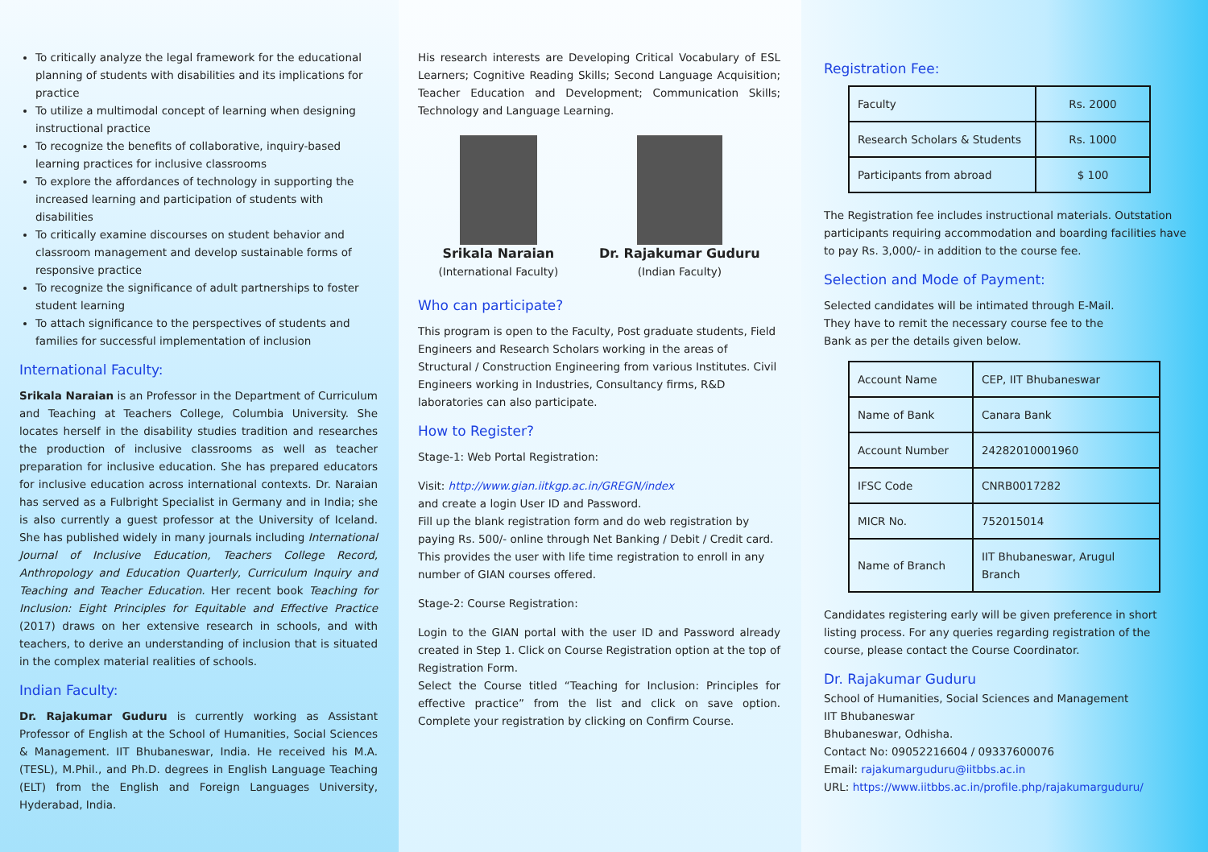To critically analyze the legal framework for the educational planning of students with disabilities and its implications for practice
To utilize a multimodal concept of learning when designing instructional practice
To recognize the benefits of collaborative, inquiry-based learning practices for inclusive classrooms
To explore the affordances of technology in supporting the increased learning and participation of students with disabilities
To critically examine discourses on student behavior and classroom management and develop sustainable forms of responsive practice
To recognize the significance of adult partnerships to foster student learning
To attach significance to the perspectives of students and families for successful implementation of inclusion
International Faculty:
Srikala Naraian is an Professor in the Department of Curriculum and Teaching at Teachers College, Columbia University. She locates herself in the disability studies tradition and researches the production of inclusive classrooms as well as teacher preparation for inclusive education. She has prepared educators for inclusive education across international contexts. Dr. Naraian has served as a Fulbright Specialist in Germany and in India; she is also currently a guest professor at the University of Iceland. She has published widely in many journals including International Journal of Inclusive Education, Teachers College Record, Anthropology and Education Quarterly, Curriculum Inquiry and Teaching and Teacher Education. Her recent book Teaching for Inclusion: Eight Principles for Equitable and Effective Practice (2017) draws on her extensive research in schools, and with teachers, to derive an understanding of inclusion that is situated in the complex material realities of schools.
Indian Faculty:
Dr. Rajakumar Guduru is currently working as Assistant Professor of English at the School of Humanities, Social Sciences & Management. IIT Bhubaneswar, India. He received his M.A. (TESL), M.Phil., and Ph.D. degrees in English Language Teaching (ELT) from the English and Foreign Languages University, Hyderabad, India.
His research interests are Developing Critical Vocabulary of ESL Learners; Cognitive Reading Skills; Second Language Acquisition; Teacher Education and Development; Communication Skills; Technology and Language Learning.
Srikala Naraian
(International Faculty)
Dr. Rajakumar Guduru
(Indian Faculty)
Who can participate?
This program is open to the Faculty, Post graduate students, Field Engineers and Research Scholars working in the areas of Structural / Construction Engineering from various Institutes. Civil Engineers working in Industries, Consultancy firms, R&D laboratories can also participate.
How to Register?
Stage-1: Web Portal Registration:
Visit: http://www.gian.iitkgp.ac.in/GREGN/index
and create a login User ID and Password.
Fill up the blank registration form and do web registration by paying Rs. 500/- online through Net Banking / Debit / Credit card. This provides the user with life time registration to enroll in any number of GIAN courses offered.
Stage-2: Course Registration:
Login to the GIAN portal with the user ID and Password already created in Step 1. Click on Course Registration option at the top of Registration Form.
Select the Course titled “Teaching for Inclusion: Principles for effective practice” from the list and click on save option. Complete your registration by clicking on Confirm Course.
Registration Fee:
| Faculty | Rs. 2000 |
| Research Scholars & Students | Rs. 1000 |
| Participants from abroad | $ 100 |
The Registration fee includes instructional materials. Outstation participants requiring accommodation and boarding facilities have to pay Rs. 3,000/- in addition to the course fee.
Selection and Mode of Payment:
Selected candidates will be intimated through E-Mail.
They have to remit the necessary course fee to the
Bank as per the details given below.
| Account Name | CEP, IIT Bhubaneswar |
| Name of Bank | Canara Bank |
| Account Number | 24282010001960 |
| IFSC Code | CNRB0017282 |
| MICR No. | 752015014 |
| Name of Branch | IIT Bhubaneswar, Arugul Branch |
Candidates registering early will be given preference in short listing process. For any queries regarding registration of the course, please contact the Course Coordinator.
Dr. Rajakumar Guduru
School of Humanities, Social Sciences and Management
IIT Bhubaneswar
Bhubaneswar, Odhisha.
Contact No: 09052216604 / 09337600076
Email: rajakumarguduru@iitbbs.ac.in
URL: https://www.iitbbs.ac.in/profile.php/rajakumarguduru/